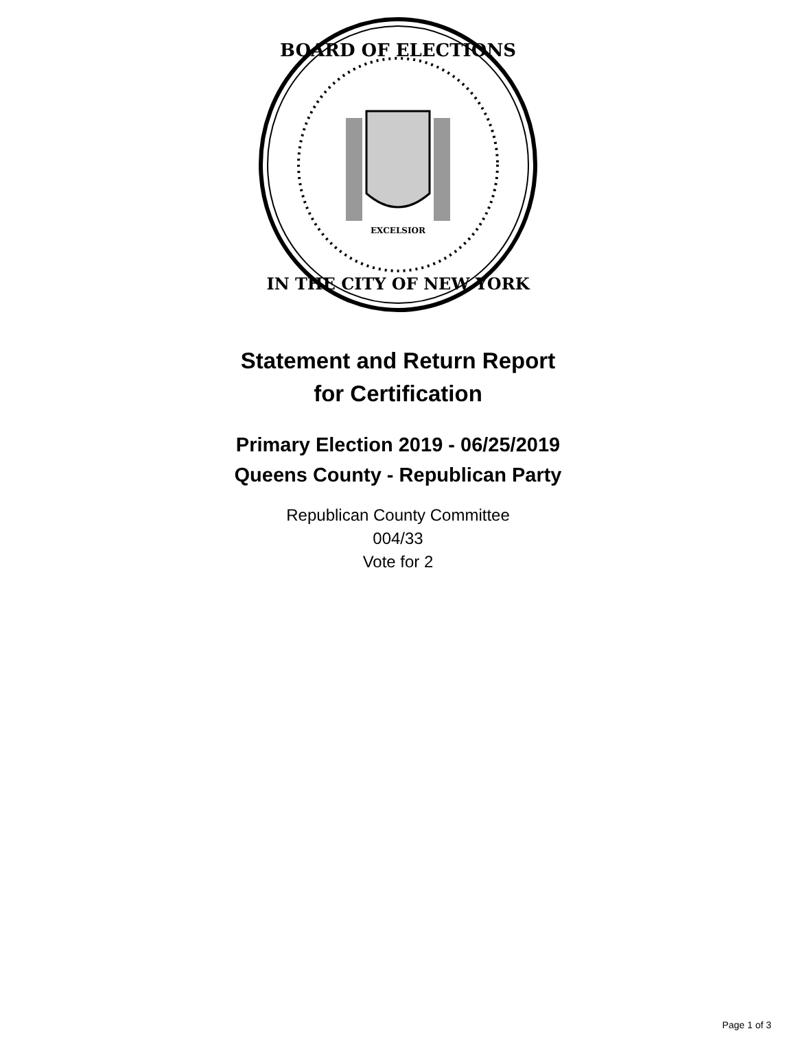BOARD OF ELECTIONS
IN THE CITY OF NEW YORK
EXCELSIOR
Statement and Return Report
for Certification
Primary Election 2019 - 06/25/2019
Queens County - Republican Party
Republican County Committee
004/33
Vote for 2
Page 1 of 3